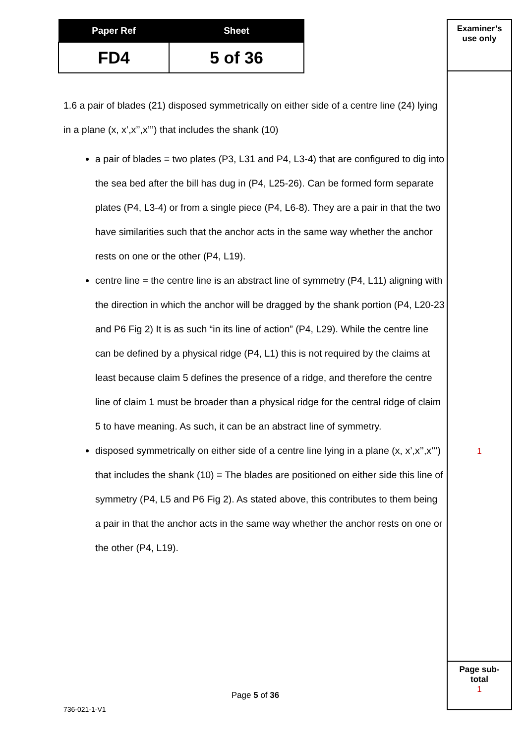| Paper Ref | Sheet |
| --- | --- |
| FD4 | 5 of 36 |
1.6 a pair of blades (21) disposed symmetrically on either side of a centre line (24) lying in a plane (x, x’,x’’,x’’’) that includes the shank (10)
a pair of blades = two plates (P3, L31 and P4, L3-4) that are configured to dig into the sea bed after the bill has dug in (P4, L25-26). Can be formed form separate plates (P4, L3-4) or from a single piece (P4, L6-8). They are a pair in that the two have similarities such that the anchor acts in the same way whether the anchor rests on one or the other (P4, L19).
centre line = the centre line is an abstract line of symmetry (P4, L11) aligning with the direction in which the anchor will be dragged by the shank portion (P4, L20-23 and P6 Fig 2) It is as such “in its line of action” (P4, L29). While the centre line can be defined by a physical ridge (P4, L1) this is not required by the claims at least because claim 5 defines the presence of a ridge, and therefore the centre line of claim 1 must be broader than a physical ridge for the central ridge of claim 5 to have meaning. As such, it can be an abstract line of symmetry.
disposed symmetrically on either side of a centre line lying in a plane (x, x’,x’’,x’’’) that includes the shank (10) = The blades are positioned on either side this line of symmetry (P4, L5 and P6 Fig 2). As stated above, this contributes to them being a pair in that the anchor acts in the same way whether the anchor rests on one or the other (P4, L19).
Examiner’s
use only
1
Page sub-
total
1
Page 5 of 36
736-021-1-V1